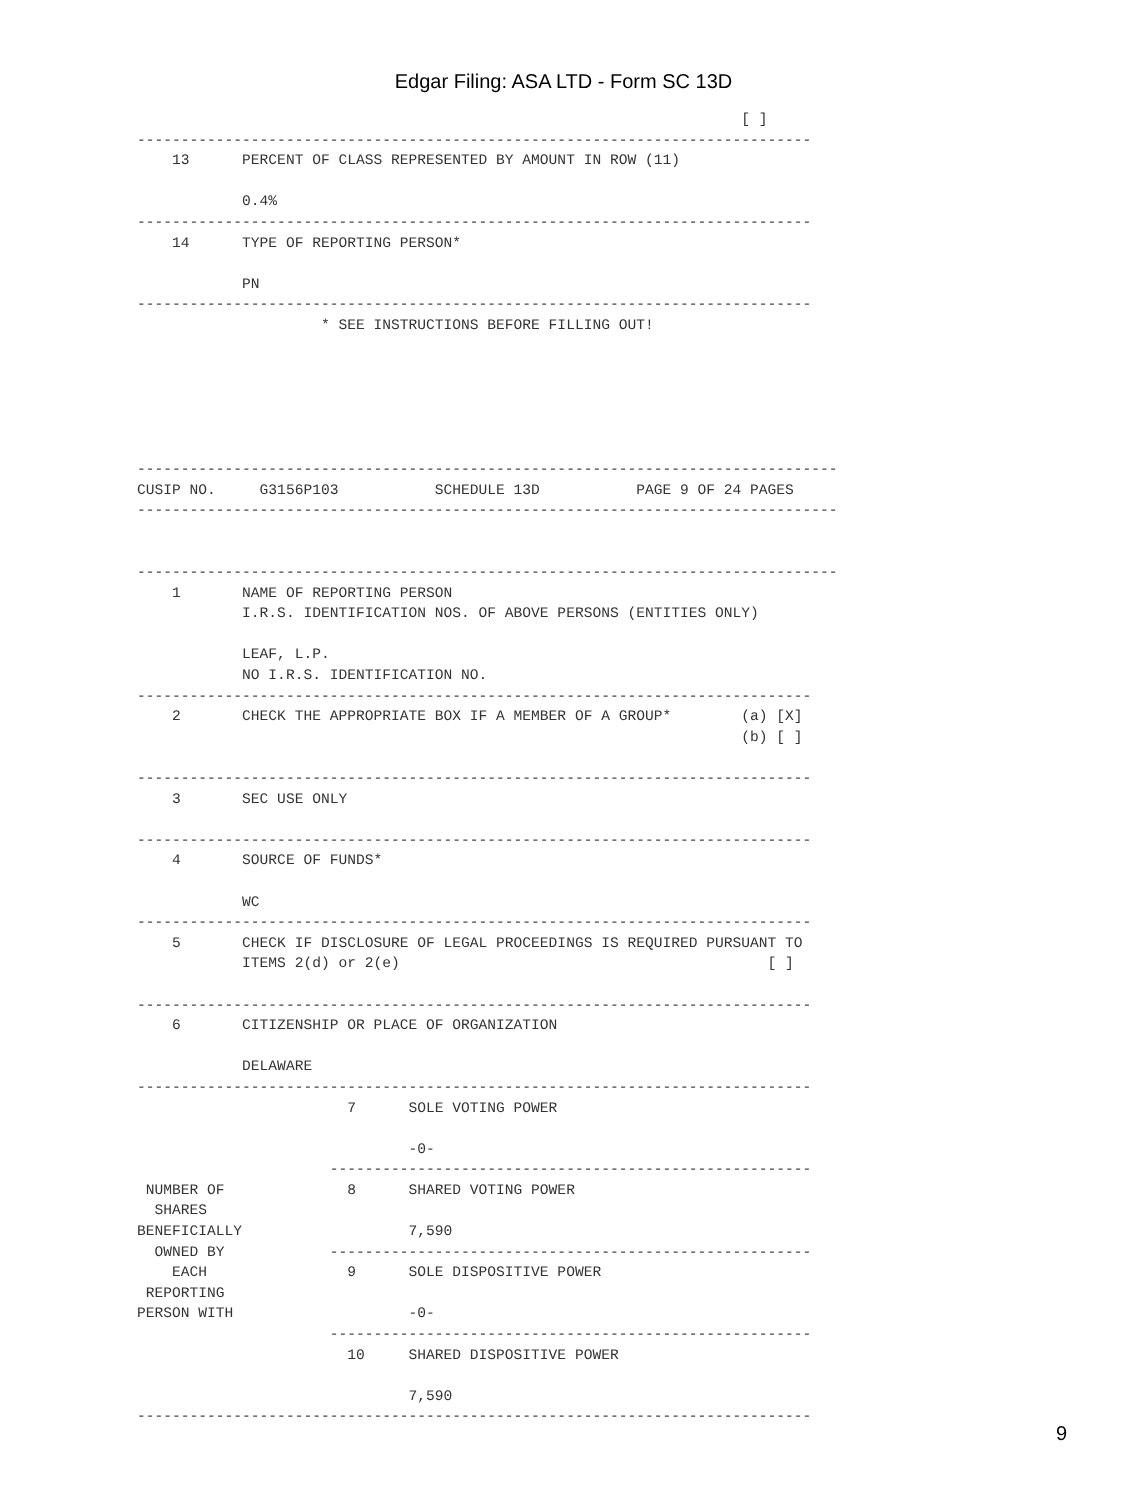Edgar Filing: ASA LTD - Form SC 13D
                                                                     [ ]
-----------------------------------------------------------------------------
    13      PERCENT OF CLASS REPRESENTED BY AMOUNT IN ROW (11)

            0.4%
-----------------------------------------------------------------------------
    14      TYPE OF REPORTING PERSON*

            PN
-----------------------------------------------------------------------------
                     * SEE INSTRUCTIONS BEFORE FILLING OUT!






--------------------------------------------------------------------------------
CUSIP NO.     G3156P103           SCHEDULE 13D           PAGE 9 OF 24 PAGES
--------------------------------------------------------------------------------


--------------------------------------------------------------------------------
    1       NAME OF REPORTING PERSON
            I.R.S. IDENTIFICATION NOS. OF ABOVE PERSONS (ENTITIES ONLY)

            LEAF, L.P.
            NO I.R.S. IDENTIFICATION NO.
-----------------------------------------------------------------------------
    2       CHECK THE APPROPRIATE BOX IF A MEMBER OF A GROUP*        (a) [X]
                                                                     (b) [ ]

-----------------------------------------------------------------------------
    3       SEC USE ONLY

-----------------------------------------------------------------------------
    4       SOURCE OF FUNDS*

            WC
-----------------------------------------------------------------------------
    5       CHECK IF DISCLOSURE OF LEGAL PROCEEDINGS IS REQUIRED PURSUANT TO
            ITEMS 2(d) or 2(e)                                          [ ]

-----------------------------------------------------------------------------
    6       CITIZENSHIP OR PLACE OF ORGANIZATION

            DELAWARE
-----------------------------------------------------------------------------
                        7      SOLE VOTING POWER

                               -0-
                      -------------------------------------------------------
 NUMBER OF              8      SHARED VOTING POWER
  SHARES
BENEFICIALLY                   7,590
  OWNED BY            -------------------------------------------------------
    EACH                9      SOLE DISPOSITIVE POWER
 REPORTING
PERSON WITH                    -0-
                      -------------------------------------------------------
                        10     SHARED DISPOSITIVE POWER

                               7,590
-----------------------------------------------------------------------------
9